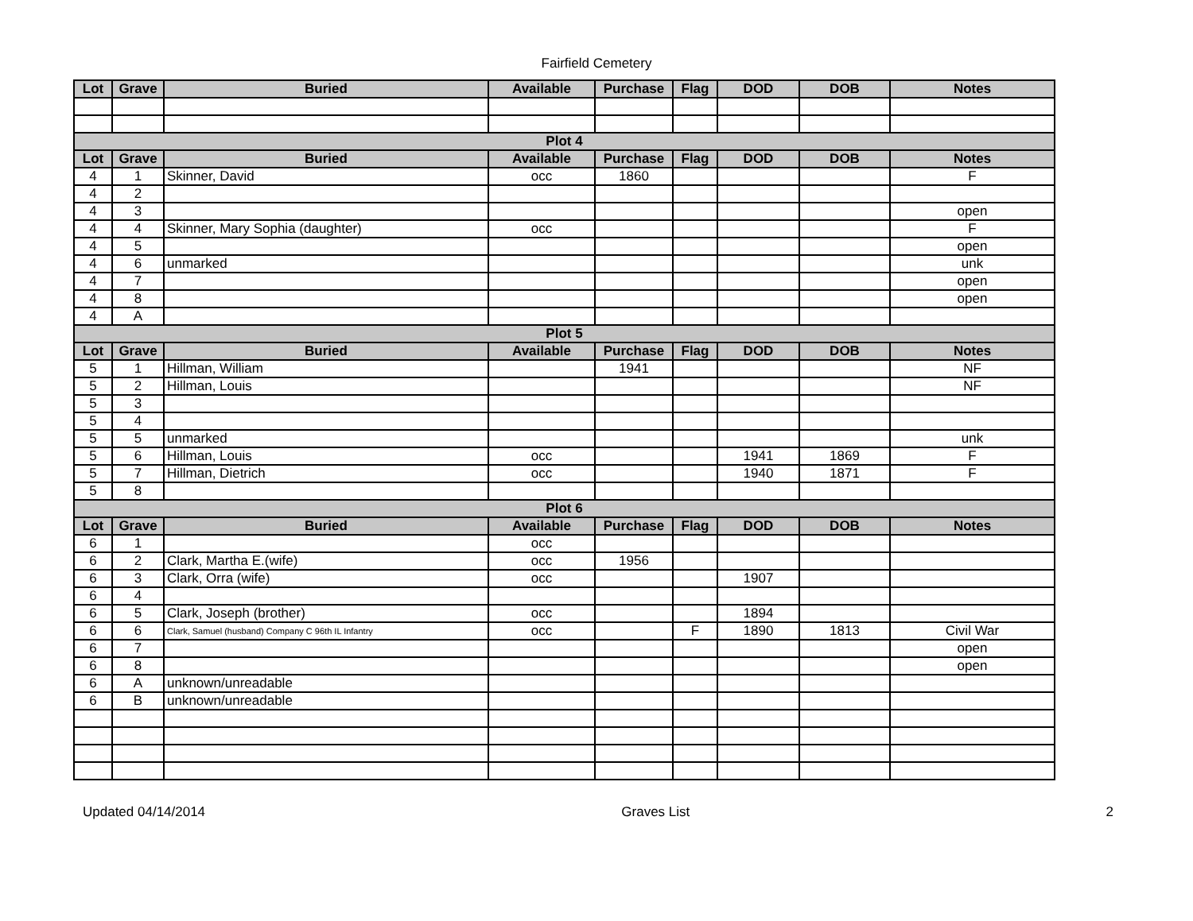Fairfield Cemetery
| Lot | Grave | Buried | Available | Purchase | Flag | DOD | DOB | Notes |
| --- | --- | --- | --- | --- | --- | --- | --- | --- |
| Plot 4 | | | | | | | | |
| Lot | Grave | Buried | Available | Purchase | Flag | DOD | DOB | Notes |
| 4 | 1 | Skinner, David | occ | 1860 | | | | F |
| 4 | 2 | | | | | | | |
| 4 | 3 | | | | | | | open |
| 4 | 4 | Skinner, Mary Sophia (daughter) | occ | | | | | F |
| 4 | 5 | | | | | | | open |
| 4 | 6 | unmarked | | | | | | unk |
| 4 | 7 | | | | | | | open |
| 4 | 8 | | | | | | | open |
| 4 | A | | | | | | | |
| Plot 5 | | | | | | | | |
| Lot | Grave | Buried | Available | Purchase | Flag | DOD | DOB | Notes |
| 5 | 1 | Hillman, William | | 1941 | | | | NF |
| 5 | 2 | Hillman, Louis | | | | | | NF |
| 5 | 3 | | | | | | | |
| 5 | 4 | | | | | | | |
| 5 | 5 | unmarked | | | | | | unk |
| 5 | 6 | Hillman, Louis | occ | | | 1941 | 1869 | F |
| 5 | 7 | Hillman, Dietrich | occ | | | 1940 | 1871 | F |
| 5 | 8 | | | | | | | |
| Plot 6 | | | | | | | | |
| Lot | Grave | Buried | Available | Purchase | Flag | DOD | DOB | Notes |
| 6 | 1 | | occ | | | | | |
| 6 | 2 | Clark, Martha E.(wife) | occ | 1956 | | | | |
| 6 | 3 | Clark, Orra (wife) | occ | | | 1907 | | |
| 6 | 4 | | | | | | | |
| 6 | 5 | Clark, Joseph (brother) | occ | | | 1894 | | |
| 6 | 6 | Clark, Samuel (husband) Company C 96th IL Infantry | occ | | F | 1890 | 1813 | Civil War |
| 6 | 7 | | | | | | | open |
| 6 | 8 | | | | | | | open |
| 6 | A | unknown/unreadable | | | | | | |
| 6 | B | unknown/unreadable | | | | | | |
Updated 04/14/2014 Graves List 2